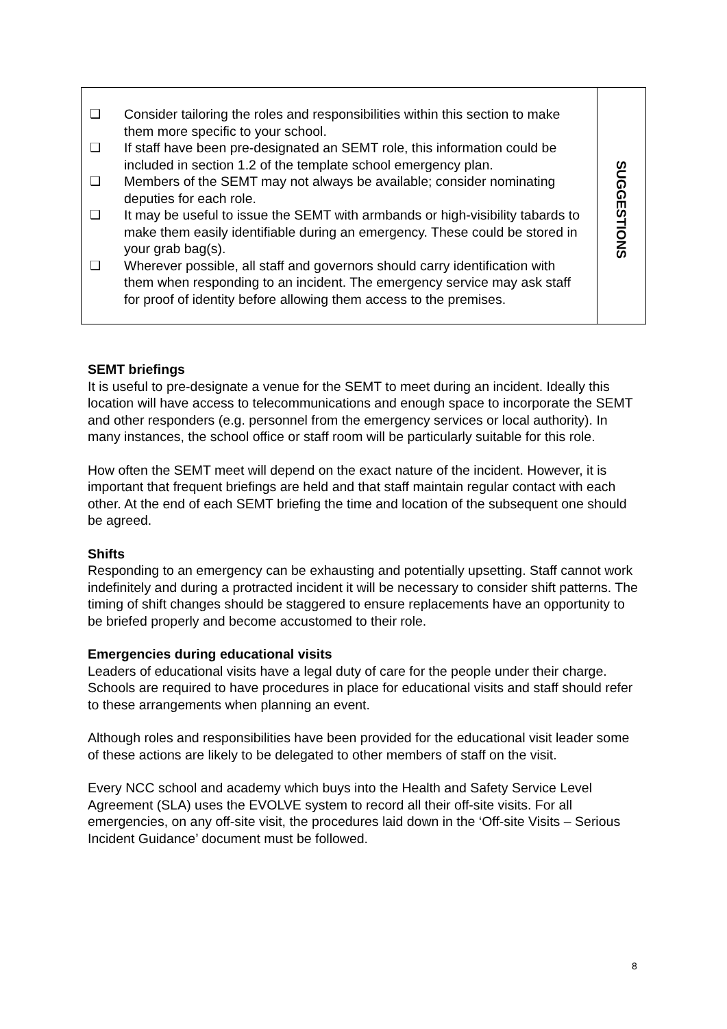| ❑ Consider tailoring the roles and responsibilities within this section to make them more specific to your school. ❑ If staff have been pre-designated an SEMT role, this information could be included in section 1.2 of the template school emergency plan. ❑ Members of the SEMT may not always be available; consider nominating deputies for each role. ❑ It may be useful to issue the SEMT with armbands or high-visibility tabards to make them easily identifiable during an emergency. These could be stored in your grab bag(s). ❑ Wherever possible, all staff and governors should carry identification with them when responding to an incident. The emergency service may ask staff for proof of identity before allowing them access to the premises. | SUGGESTIONS |
SEMT briefings
It is useful to pre-designate a venue for the SEMT to meet during an incident. Ideally this location will have access to telecommunications and enough space to incorporate the SEMT and other responders (e.g. personnel from the emergency services or local authority). In many instances, the school office or staff room will be particularly suitable for this role.
How often the SEMT meet will depend on the exact nature of the incident. However, it is important that frequent briefings are held and that staff maintain regular contact with each other. At the end of each SEMT briefing the time and location of the subsequent one should be agreed.
Shifts
Responding to an emergency can be exhausting and potentially upsetting. Staff cannot work indefinitely and during a protracted incident it will be necessary to consider shift patterns. The timing of shift changes should be staggered to ensure replacements have an opportunity to be briefed properly and become accustomed to their role.
Emergencies during educational visits
Leaders of educational visits have a legal duty of care for the people under their charge. Schools are required to have procedures in place for educational visits and staff should refer to these arrangements when planning an event.
Although roles and responsibilities have been provided for the educational visit leader some of these actions are likely to be delegated to other members of staff on the visit.
Every NCC school and academy which buys into the Health and Safety Service Level Agreement (SLA) uses the EVOLVE system to record all their off-site visits. For all emergencies, on any off-site visit, the procedures laid down in the ‘Off-site Visits – Serious Incident Guidance’ document must be followed.
8